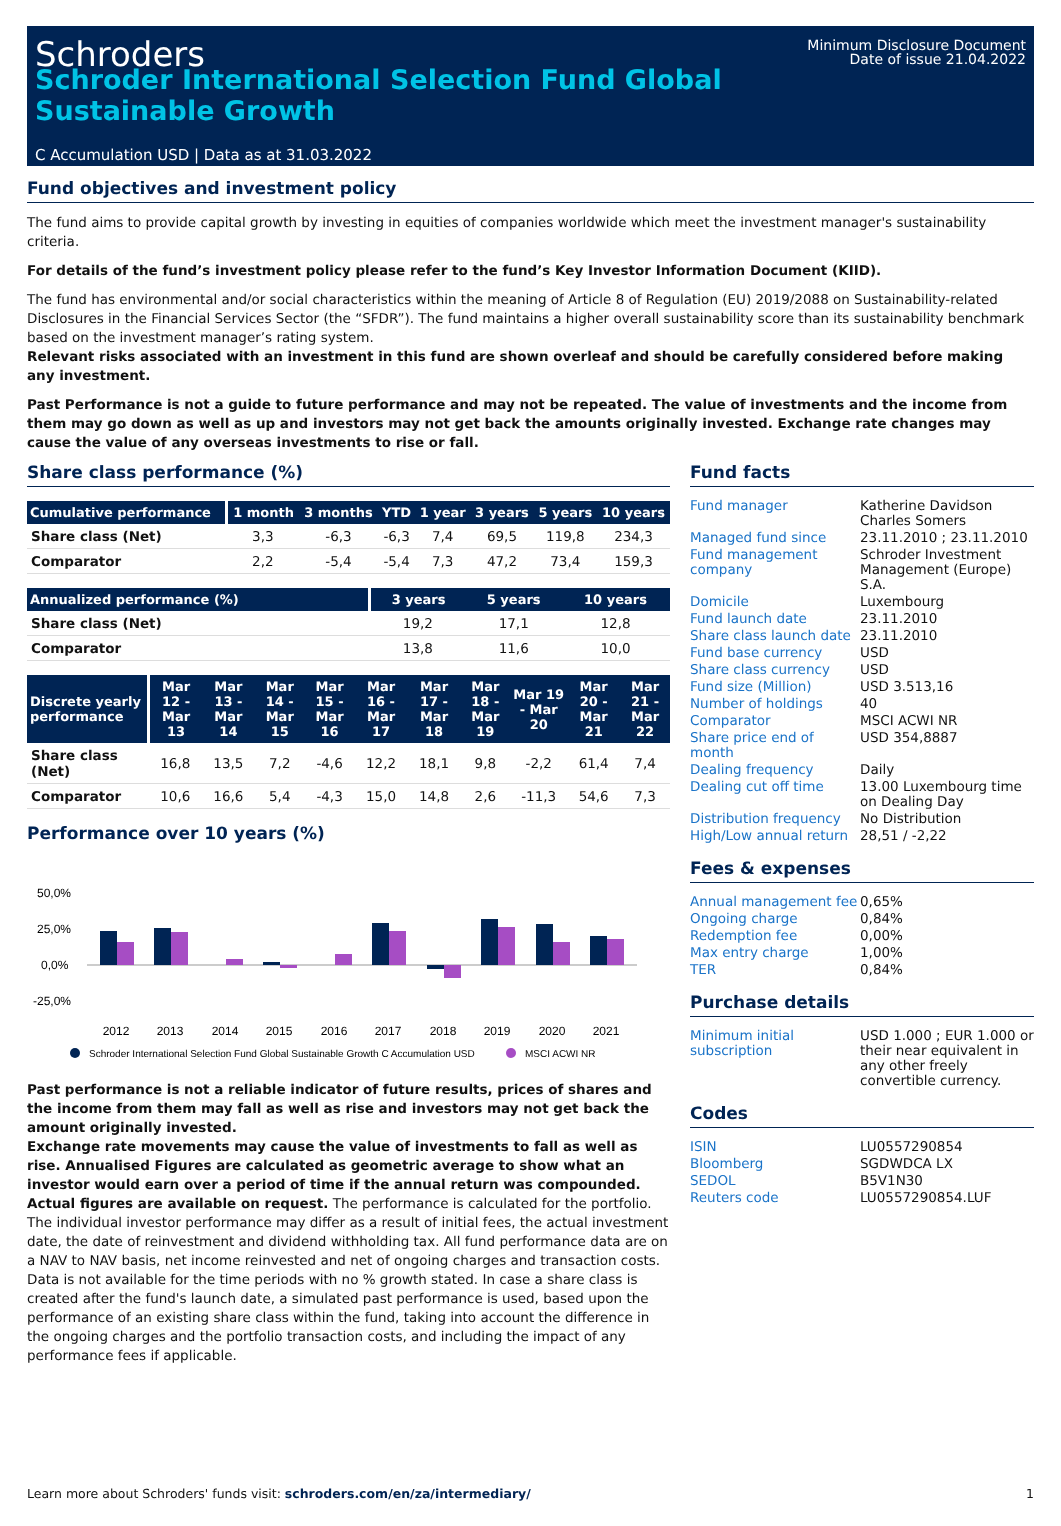Schroders
Minimum Disclosure Document
Date of issue 21.04.2022
Schroder International Selection Fund Global Sustainable Growth
C Accumulation USD | Data as at 31.03.2022
Fund objectives and investment policy
The fund aims to provide capital growth by investing in equities of companies worldwide which meet the investment manager's sustainability criteria.
For details of the fund’s investment policy please refer to the fund’s Key Investor Information Document (KIID).
The fund has environmental and/or social characteristics within the meaning of Article 8 of Regulation (EU) 2019/2088 on Sustainability-related Disclosures in the Financial Services Sector (the “SFDR”). The fund maintains a higher overall sustainability score than its sustainability benchmark based on the investment manager’s rating system.
Relevant risks associated with an investment in this fund are shown overleaf and should be carefully considered before making any investment.
Past Performance is not a guide to future performance and may not be repeated. The value of investments and the income from them may go down as well as up and investors may not get back the amounts originally invested. Exchange rate changes may cause the value of any overseas investments to rise or fall.
Share class performance (%)
| Cumulative performance | 1 month | 3 months | YTD | 1 year | 3 years | 5 years | 10 years |
| --- | --- | --- | --- | --- | --- | --- | --- |
| Share class (Net) | 3,3 | -6,3 | -6,3 | 7,4 | 69,5 | 119,8 | 234,3 |
| Comparator | 2,2 | -5,4 | -5,4 | 7,3 | 47,2 | 73,4 | 159,3 |
| Annualized performance (%) | 3 years | 5 years | 10 years |
| --- | --- | --- | --- |
| Share class (Net) | 19,2 | 17,1 | 12,8 |
| Comparator | 13,8 | 11,6 | 10,0 |
| Discrete yearly performance | Mar 12 - Mar 13 | Mar 13 - Mar 14 | Mar 14 - Mar 15 | Mar 15 - Mar 16 | Mar 16 - Mar 17 | Mar 17 - Mar 18 | Mar 18 - Mar 19 | Mar 19 - Mar 20 | Mar 20 - Mar 21 | Mar 21 - Mar 22 |
| --- | --- | --- | --- | --- | --- | --- | --- | --- | --- | --- |
| Share class (Net) | 16,8 | 13,5 | 7,2 | -4,6 | 12,2 | 18,1 | 9,8 | -2,2 | 61,4 | 7,4 |
| Comparator | 10,6 | 16,6 | 5,4 | -4,3 | 15,0 | 14,8 | 2,6 | -11,3 | 54,6 | 7,3 |
Performance over 10 years (%)
50,0%
25,0%
0,0%
-25,0%
2012
2013
2014
2015
2016
2017
2018
2019
2020
2021
Schroder International Selection Fund Global Sustainable Growth C Accumulation USD
MSCI ACWI NR
Past performance is not a reliable indicator of future results, prices of shares and the income from them may fall as well as rise and investors may not get back the amount originally invested.
Exchange rate movements may cause the value of investments to fall as well as rise. Annualised Figures are calculated as geometric average to show what an investor would earn over a period of time if the annual return was compounded. Actual figures are available on request. The performance is calculated for the portfolio. The individual investor performance may differ as a result of initial fees, the actual investment date, the date of reinvestment and dividend withholding tax. All fund performance data are on a NAV to NAV basis, net income reinvested and net of ongoing charges and transaction costs. Data is not available for the time periods with no % growth stated. In case a share class is created after the fund's launch date, a simulated past performance is used, based upon the performance of an existing share class within the fund, taking into account the difference in the ongoing charges and the portfolio transaction costs, and including the impact of any performance fees if applicable.
Fund facts
| Fund manager | Katherine Davidson Charles Somers |
| Managed fund since | 23.11.2010 ; 23.11.2010 |
| Fund management company | Schroder Investment Management (Europe) S.A. |
| Domicile | Luxembourg |
| Fund launch date | 23.11.2010 |
| Share class launch date | 23.11.2010 |
| Fund base currency | USD |
| Share class currency | USD |
| Fund size (Million) | USD 3.513,16 |
| Number of holdings | 40 |
| Comparator | MSCI ACWI NR |
| Share price end of month | USD 354,8887 |
| Dealing frequency | Daily |
| Dealing cut off time | 13.00 Luxembourg time on Dealing Day |
| Distribution frequency | No Distribution |
| High/Low annual return | 28,51 / -2,22 |
Fees & expenses
| Annual management fee | 0,65% |
| Ongoing charge | 0,84% |
| Redemption fee | 0,00% |
| Max entry charge | 1,00% |
| TER | 0,84% |
Purchase details
| Minimum initial subscription | USD 1.000 ; EUR 1.000 or their near equivalent in any other freely convertible currency. |
Codes
| ISIN | LU0557290854 |
| Bloomberg | SGDWDCA LX |
| SEDOL | B5V1N30 |
| Reuters code | LU0557290854.LUF |
Learn more about Schroders' funds visit: schroders.com/en/za/intermediary/ 1